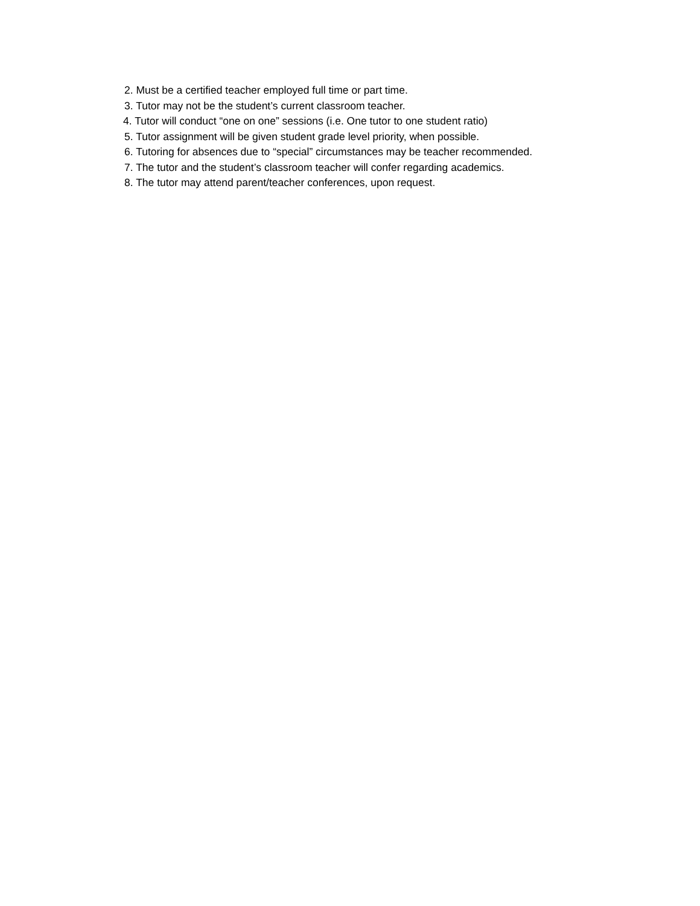2. Must be a certified teacher employed full time or part time.
3. Tutor may not be the student’s current classroom teacher.
4. Tutor will conduct “one on one” sessions (i.e. One tutor to one student ratio)
5. Tutor assignment will be given student grade level priority, when possible.
6. Tutoring for absences due to “special” circumstances may be teacher recommended.
7. The tutor and the student’s classroom teacher will confer regarding academics.
8. The tutor may attend parent/teacher conferences, upon request.